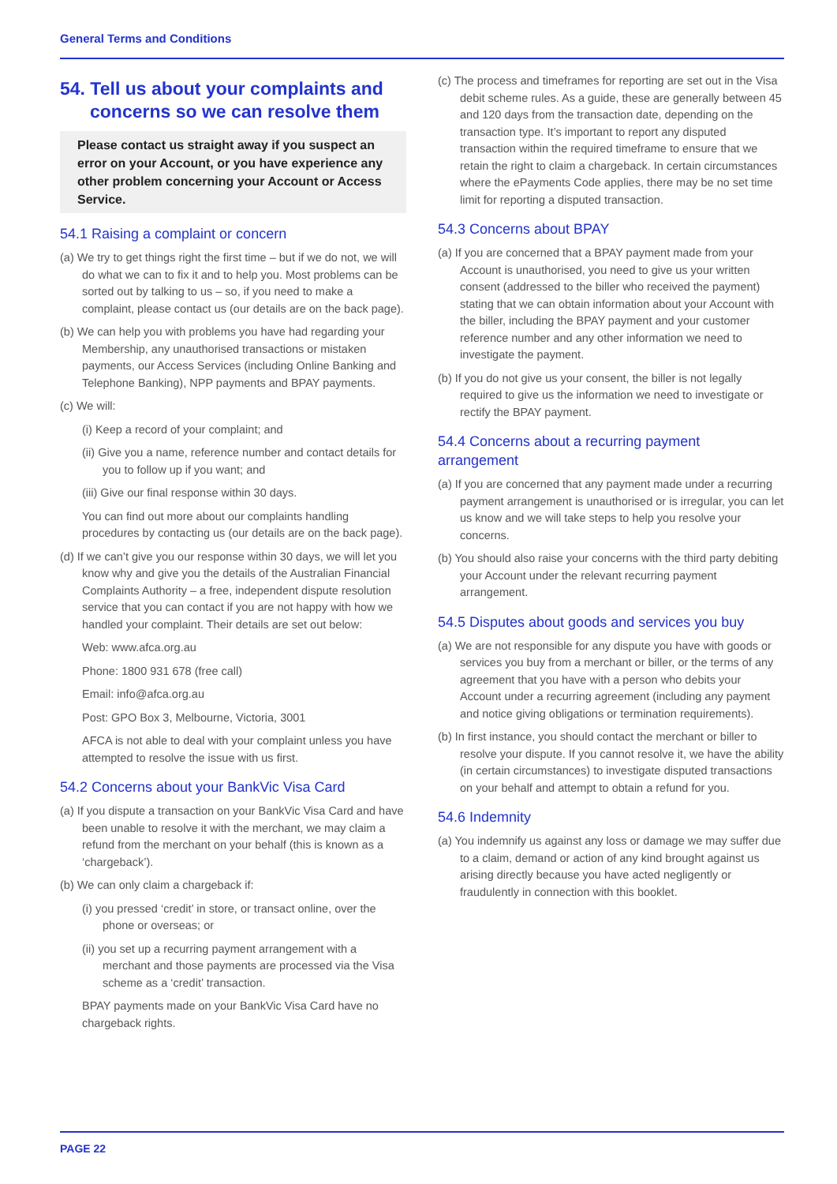General Terms and Conditions
54. Tell us about your complaints and concerns so we can resolve them
Please contact us straight away if you suspect an error on your Account, or you have experience any other problem concerning your Account or Access Service.
54.1 Raising a complaint or concern
(a) We try to get things right the first time – but if we do not, we will do what we can to fix it and to help you. Most problems can be sorted out by talking to us – so, if you need to make a complaint, please contact us (our details are on the back page).
(b) We can help you with problems you have had regarding your Membership, any unauthorised transactions or mistaken payments, our Access Services (including Online Banking and Telephone Banking), NPP payments and BPAY payments.
(c) We will:
(i) Keep a record of your complaint; and
(ii) Give you a name, reference number and contact details for you to follow up if you want; and
(iii) Give our final response within 30 days.
You can find out more about our complaints handling procedures by contacting us (our details are on the back page).
(d) If we can’t give you our response within 30 days, we will let you know why and give you the details of the Australian Financial Complaints Authority – a free, independent dispute resolution service that you can contact if you are not happy with how we handled your complaint. Their details are set out below:
Web: www.afca.org.au
Phone: 1800 931 678 (free call)
Email: info@afca.org.au
Post: GPO Box 3, Melbourne, Victoria, 3001
AFCA is not able to deal with your complaint unless you have attempted to resolve the issue with us first.
54.2 Concerns about your BankVic Visa Card
(a) If you dispute a transaction on your BankVic Visa Card and have been unable to resolve it with the merchant, we may claim a refund from the merchant on your behalf (this is known as a ‘chargeback’).
(b) We can only claim a chargeback if:
(i) you pressed ‘credit’ in store, or transact online, over the phone or overseas; or
(ii) you set up a recurring payment arrangement with a merchant and those payments are processed via the Visa scheme as a ‘credit’ transaction.
BPAY payments made on your BankVic Visa Card have no chargeback rights.
(c) The process and timeframes for reporting are set out in the Visa debit scheme rules. As a guide, these are generally between 45 and 120 days from the transaction date, depending on the transaction type. It’s important to report any disputed transaction within the required timeframe to ensure that we retain the right to claim a chargeback. In certain circumstances where the ePayments Code applies, there may be no set time limit for reporting a disputed transaction.
54.3 Concerns about BPAY
(a) If you are concerned that a BPAY payment made from your Account is unauthorised, you need to give us your written consent (addressed to the biller who received the payment) stating that we can obtain information about your Account with the biller, including the BPAY payment and your customer reference number and any other information we need to investigate the payment.
(b) If you do not give us your consent, the biller is not legally required to give us the information we need to investigate or rectify the BPAY payment.
54.4 Concerns about a recurring payment arrangement
(a) If you are concerned that any payment made under a recurring payment arrangement is unauthorised or is irregular, you can let us know and we will take steps to help you resolve your concerns.
(b) You should also raise your concerns with the third party debiting your Account under the relevant recurring payment arrangement.
54.5 Disputes about goods and services you buy
(a) We are not responsible for any dispute you have with goods or services you buy from a merchant or biller, or the terms of any agreement that you have with a person who debits your Account under a recurring agreement (including any payment and notice giving obligations or termination requirements).
(b) In first instance, you should contact the merchant or biller to resolve your dispute. If you cannot resolve it, we have the ability (in certain circumstances) to investigate disputed transactions on your behalf and attempt to obtain a refund for you.
54.6 Indemnity
(a) You indemnify us against any loss or damage we may suffer due to a claim, demand or action of any kind brought against us arising directly because you have acted negligently or fraudulently in connection with this booklet.
PAGE 22